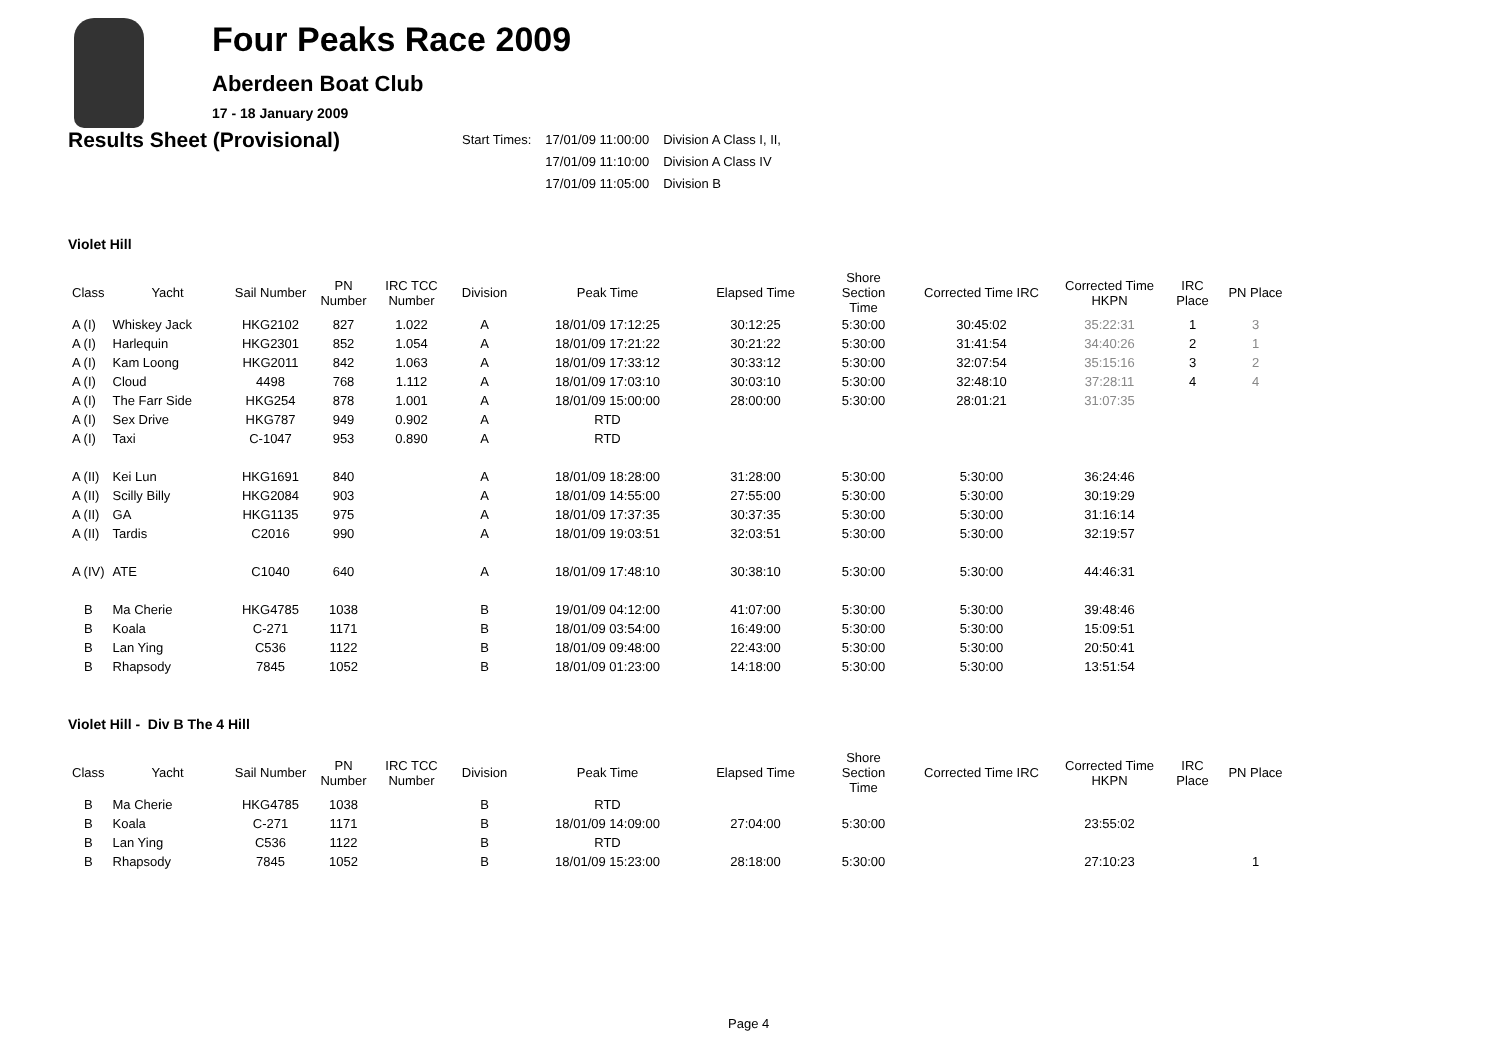Four Peaks Race 2009
Aberdeen Boat Club
17 - 18 January 2009
Results Sheet (Provisional)
| Start Times: | 17/01/09 11:00:00 | Division A Class I, II, |
| | 17/01/09 11:10:00 | Division A Class IV |
| | 17/01/09 11:05:00 | Division B |
Violet Hill
| Class | Yacht | Sail Number | PN Number | IRC TCC Number | Division | Peak Time | Elapsed Time | Shore Section Time | Corrected Time IRC | Corrected Time HKPN | IRC Place | PN Place |
| --- | --- | --- | --- | --- | --- | --- | --- | --- | --- | --- | --- | --- |
| A (I) | Whiskey Jack | HKG2102 | 827 | 1.022 | A | 18/01/09 17:12:25 | 30:12:25 | 5:30:00 | 30:45:02 | 35:22:31 | 1 | 3 |
| A (I) | Harlequin | HKG2301 | 852 | 1.054 | A | 18/01/09 17:21:22 | 30:21:22 | 5:30:00 | 31:41:54 | 34:40:26 | 2 | 1 |
| A (I) | Kam Loong | HKG2011 | 842 | 1.063 | A | 18/01/09 17:33:12 | 30:33:12 | 5:30:00 | 32:07:54 | 35:15:16 | 3 | 2 |
| A (I) | Cloud | 4498 | 768 | 1.112 | A | 18/01/09 17:03:10 | 30:03:10 | 5:30:00 | 32:48:10 | 37:28:11 | 4 | 4 |
| A (I) | The Farr Side | HKG254 | 878 | 1.001 | A | 18/01/09 15:00:00 | 28:00:00 | 5:30:00 | 28:01:21 | 31:07:35 | | |
| A (I) | Sex Drive | HKG787 | 949 | 0.902 | A | RTD | | | | | | |
| A (I) | Taxi | C-1047 | 953 | 0.890 | A | RTD | | | | | | |
| A (II) | Kei Lun | HKG1691 | 840 | | A | 18/01/09 18:28:00 | 31:28:00 | 5:30:00 | 5:30:00 | 36:24:46 | | |
| A (II) | Scilly Billy | HKG2084 | 903 | | A | 18/01/09 14:55:00 | 27:55:00 | 5:30:00 | 5:30:00 | 30:19:29 | | |
| A (II) | GA | HKG1135 | 975 | | A | 18/01/09 17:37:35 | 30:37:35 | 5:30:00 | 5:30:00 | 31:16:14 | | |
| A (II) | Tardis | C2016 | 990 | | A | 18/01/09 19:03:51 | 32:03:51 | 5:30:00 | 5:30:00 | 32:19:57 | | |
| A (IV) | ATE | C1040 | 640 | | A | 18/01/09 17:48:10 | 30:38:10 | 5:30:00 | 5:30:00 | 44:46:31 | | |
| B | Ma Cherie | HKG4785 | 1038 | | B | 19/01/09 04:12:00 | 41:07:00 | 5:30:00 | 5:30:00 | 39:48:46 | | |
| B | Koala | C-271 | 1171 | | B | 18/01/09 03:54:00 | 16:49:00 | 5:30:00 | 5:30:00 | 15:09:51 | | |
| B | Lan Ying | C536 | 1122 | | B | 18/01/09 09:48:00 | 22:43:00 | 5:30:00 | 5:30:00 | 20:50:41 | | |
| B | Rhapsody | 7845 | 1052 | | B | 18/01/09 01:23:00 | 14:18:00 | 5:30:00 | 5:30:00 | 13:51:54 | | |
Violet Hill - Div B The 4 Hill
| Class | Yacht | Sail Number | PN Number | IRC TCC Number | Division | Peak Time | Elapsed Time | Shore Section Time | Corrected Time IRC | Corrected Time HKPN | IRC Place | PN Place |
| --- | --- | --- | --- | --- | --- | --- | --- | --- | --- | --- | --- | --- |
| B | Ma Cherie | HKG4785 | 1038 | | B | RTD | | | | | | |
| B | Koala | C-271 | 1171 | | B | 18/01/09 14:09:00 | 27:04:00 | 5:30:00 | | 23:55:02 | | |
| B | Lan Ying | C536 | 1122 | | B | RTD | | | | | | |
| B | Rhapsody | 7845 | 1052 | | B | 18/01/09 15:23:00 | 28:18:00 | 5:30:00 | | 27:10:23 | | 1 |
Page 4